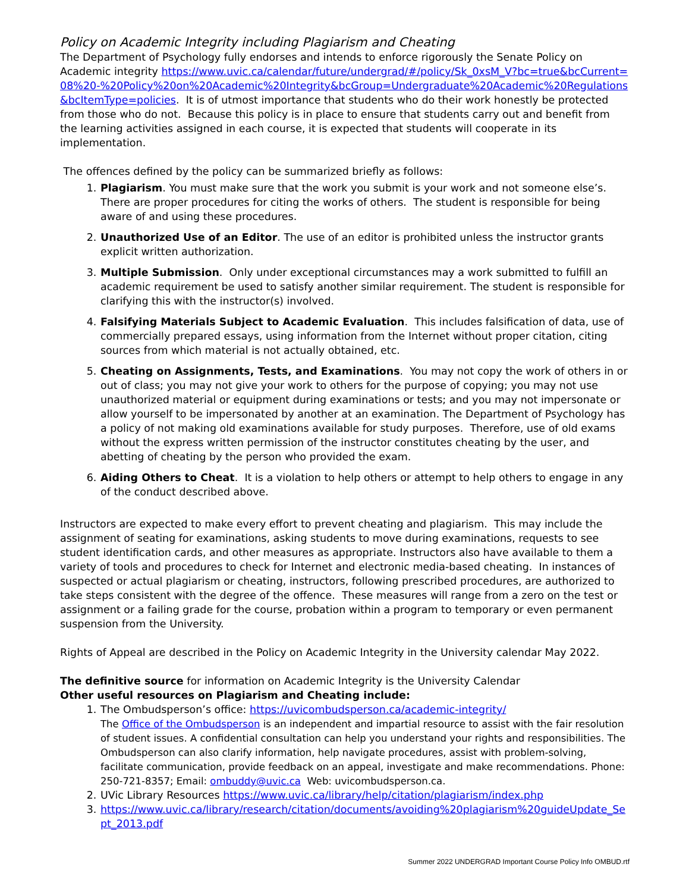Policy on Academic Integrity including Plagiarism and Cheating
The Department of Psychology fully endorses and intends to enforce rigorously the Senate Policy on Academic integrity https://www.uvic.ca/calendar/future/undergrad/#/policy/Sk_0xsM_V?bc=true&bcCurrent=08%20-%20Policy%20on%20Academic%20Integrity&bcGroup=Undergraduate%20Academic%20Regulations&bcItemType=policies. It is of utmost importance that students who do their work honestly be protected from those who do not. Because this policy is in place to ensure that students carry out and benefit from the learning activities assigned in each course, it is expected that students will cooperate in its implementation.
The offences defined by the policy can be summarized briefly as follows:
1. Plagiarism. You must make sure that the work you submit is your work and not someone else’s. There are proper procedures for citing the works of others. The student is responsible for being aware of and using these procedures.
2. Unauthorized Use of an Editor. The use of an editor is prohibited unless the instructor grants explicit written authorization.
3. Multiple Submission. Only under exceptional circumstances may a work submitted to fulfill an academic requirement be used to satisfy another similar requirement. The student is responsible for clarifying this with the instructor(s) involved.
4. Falsifying Materials Subject to Academic Evaluation. This includes falsification of data, use of commercially prepared essays, using information from the Internet without proper citation, citing sources from which material is not actually obtained, etc.
5. Cheating on Assignments, Tests, and Examinations. You may not copy the work of others in or out of class; you may not give your work to others for the purpose of copying; you may not use unauthorized material or equipment during examinations or tests; and you may not impersonate or allow yourself to be impersonated by another at an examination. The Department of Psychology has a policy of not making old examinations available for study purposes. Therefore, use of old exams without the express written permission of the instructor constitutes cheating by the user, and abetting of cheating by the person who provided the exam.
6. Aiding Others to Cheat. It is a violation to help others or attempt to help others to engage in any of the conduct described above.
Instructors are expected to make every effort to prevent cheating and plagiarism. This may include the assignment of seating for examinations, asking students to move during examinations, requests to see student identification cards, and other measures as appropriate. Instructors also have available to them a variety of tools and procedures to check for Internet and electronic media-based cheating. In instances of suspected or actual plagiarism or cheating, instructors, following prescribed procedures, are authorized to take steps consistent with the degree of the offence. These measures will range from a zero on the test or assignment or a failing grade for the course, probation within a program to temporary or even permanent suspension from the University.
Rights of Appeal are described in the Policy on Academic Integrity in the University calendar May 2022.
The definitive source for information on Academic Integrity is the University Calendar
Other useful resources on Plagiarism and Cheating include:
1. The Ombudsperson’s office: https://uvicombudsperson.ca/academic-integrity/
The Office of the Ombudsperson is an independent and impartial resource to assist with the fair resolution of student issues. A confidential consultation can help you understand your rights and responsibilities. The Ombudsperson can also clarify information, help navigate procedures, assist with problem-solving, facilitate communication, provide feedback on an appeal, investigate and make recommendations. Phone: 250-721-8357; Email: ombuddy@uvic.ca Web: uvicombudsperson.ca.
2. UVic Library Resources https://www.uvic.ca/library/help/citation/plagiarism/index.php
3. https://www.uvic.ca/library/research/citation/documents/avoiding%20plagiarism%20guideUpdate_Sept_2013.pdf
Summer 2022 UNDERGRAD Important Course Policy Info OMBUD.rtf